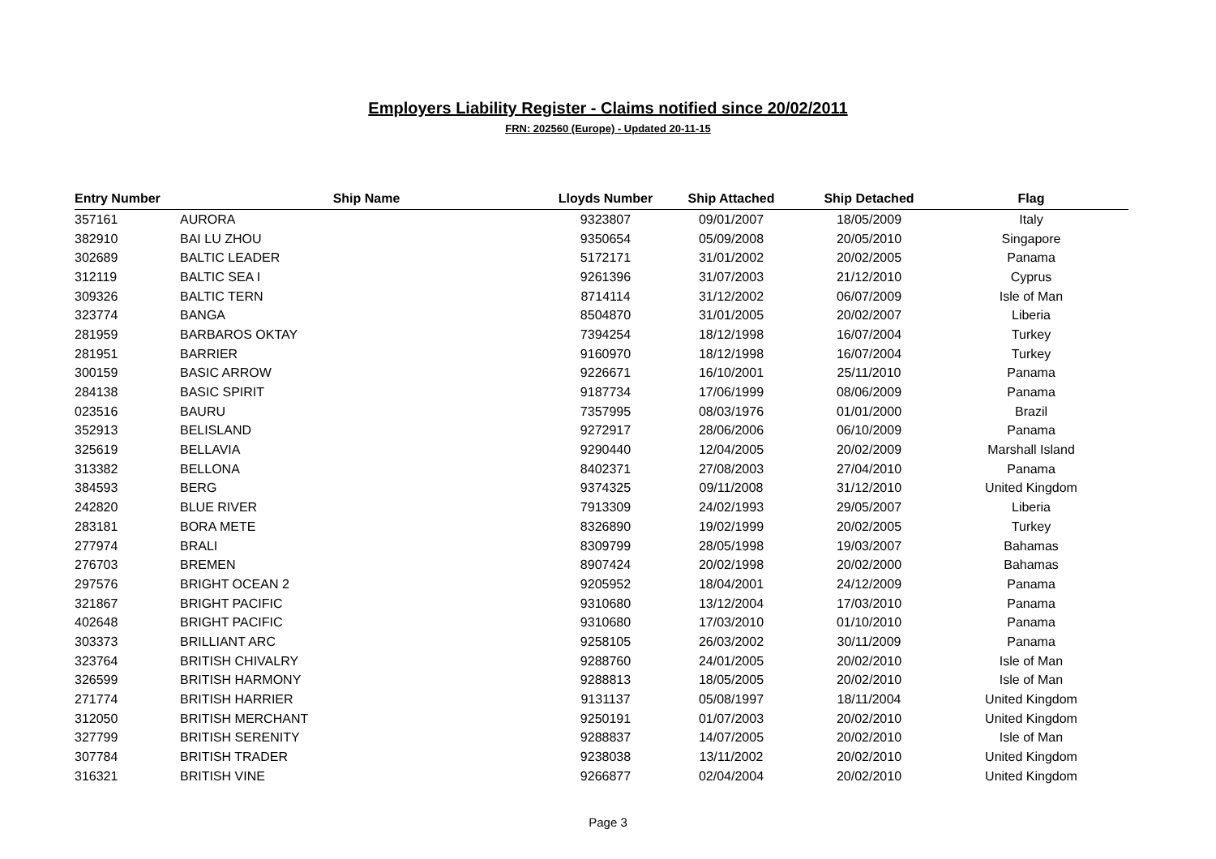Employers Liability Register - Claims notified since 20/02/2011
FRN: 202560 (Europe) - Updated 20-11-15
| Entry Number | Ship Name | Lloyds Number | Ship Attached | Ship Detached | Flag |
| --- | --- | --- | --- | --- | --- |
| 357161 | AURORA | 9323807 | 09/01/2007 | 18/05/2009 | Italy |
| 382910 | BAI LU ZHOU | 9350654 | 05/09/2008 | 20/05/2010 | Singapore |
| 302689 | BALTIC LEADER | 5172171 | 31/01/2002 | 20/02/2005 | Panama |
| 312119 | BALTIC SEA I | 9261396 | 31/07/2003 | 21/12/2010 | Cyprus |
| 309326 | BALTIC TERN | 8714114 | 31/12/2002 | 06/07/2009 | Isle of Man |
| 323774 | BANGA | 8504870 | 31/01/2005 | 20/02/2007 | Liberia |
| 281959 | BARBAROS OKTAY | 7394254 | 18/12/1998 | 16/07/2004 | Turkey |
| 281951 | BARRIER | 9160970 | 18/12/1998 | 16/07/2004 | Turkey |
| 300159 | BASIC ARROW | 9226671 | 16/10/2001 | 25/11/2010 | Panama |
| 284138 | BASIC SPIRIT | 9187734 | 17/06/1999 | 08/06/2009 | Panama |
| 023516 | BAURU | 7357995 | 08/03/1976 | 01/01/2000 | Brazil |
| 352913 | BELISLAND | 9272917 | 28/06/2006 | 06/10/2009 | Panama |
| 325619 | BELLAVIA | 9290440 | 12/04/2005 | 20/02/2009 | Marshall Island |
| 313382 | BELLONA | 8402371 | 27/08/2003 | 27/04/2010 | Panama |
| 384593 | BERG | 9374325 | 09/11/2008 | 31/12/2010 | United Kingdom |
| 242820 | BLUE RIVER | 7913309 | 24/02/1993 | 29/05/2007 | Liberia |
| 283181 | BORA METE | 8326890 | 19/02/1999 | 20/02/2005 | Turkey |
| 277974 | BRALI | 8309799 | 28/05/1998 | 19/03/2007 | Bahamas |
| 276703 | BREMEN | 8907424 | 20/02/1998 | 20/02/2000 | Bahamas |
| 297576 | BRIGHT OCEAN 2 | 9205952 | 18/04/2001 | 24/12/2009 | Panama |
| 321867 | BRIGHT PACIFIC | 9310680 | 13/12/2004 | 17/03/2010 | Panama |
| 402648 | BRIGHT PACIFIC | 9310680 | 17/03/2010 | 01/10/2010 | Panama |
| 303373 | BRILLIANT ARC | 9258105 | 26/03/2002 | 30/11/2009 | Panama |
| 323764 | BRITISH CHIVALRY | 9288760 | 24/01/2005 | 20/02/2010 | Isle of Man |
| 326599 | BRITISH HARMONY | 9288813 | 18/05/2005 | 20/02/2010 | Isle of Man |
| 271774 | BRITISH HARRIER | 9131137 | 05/08/1997 | 18/11/2004 | United Kingdom |
| 312050 | BRITISH MERCHANT | 9250191 | 01/07/2003 | 20/02/2010 | United Kingdom |
| 327799 | BRITISH SERENITY | 9288837 | 14/07/2005 | 20/02/2010 | Isle of Man |
| 307784 | BRITISH TRADER | 9238038 | 13/11/2002 | 20/02/2010 | United Kingdom |
| 316321 | BRITISH VINE | 9266877 | 02/04/2004 | 20/02/2010 | United Kingdom |
Page 3